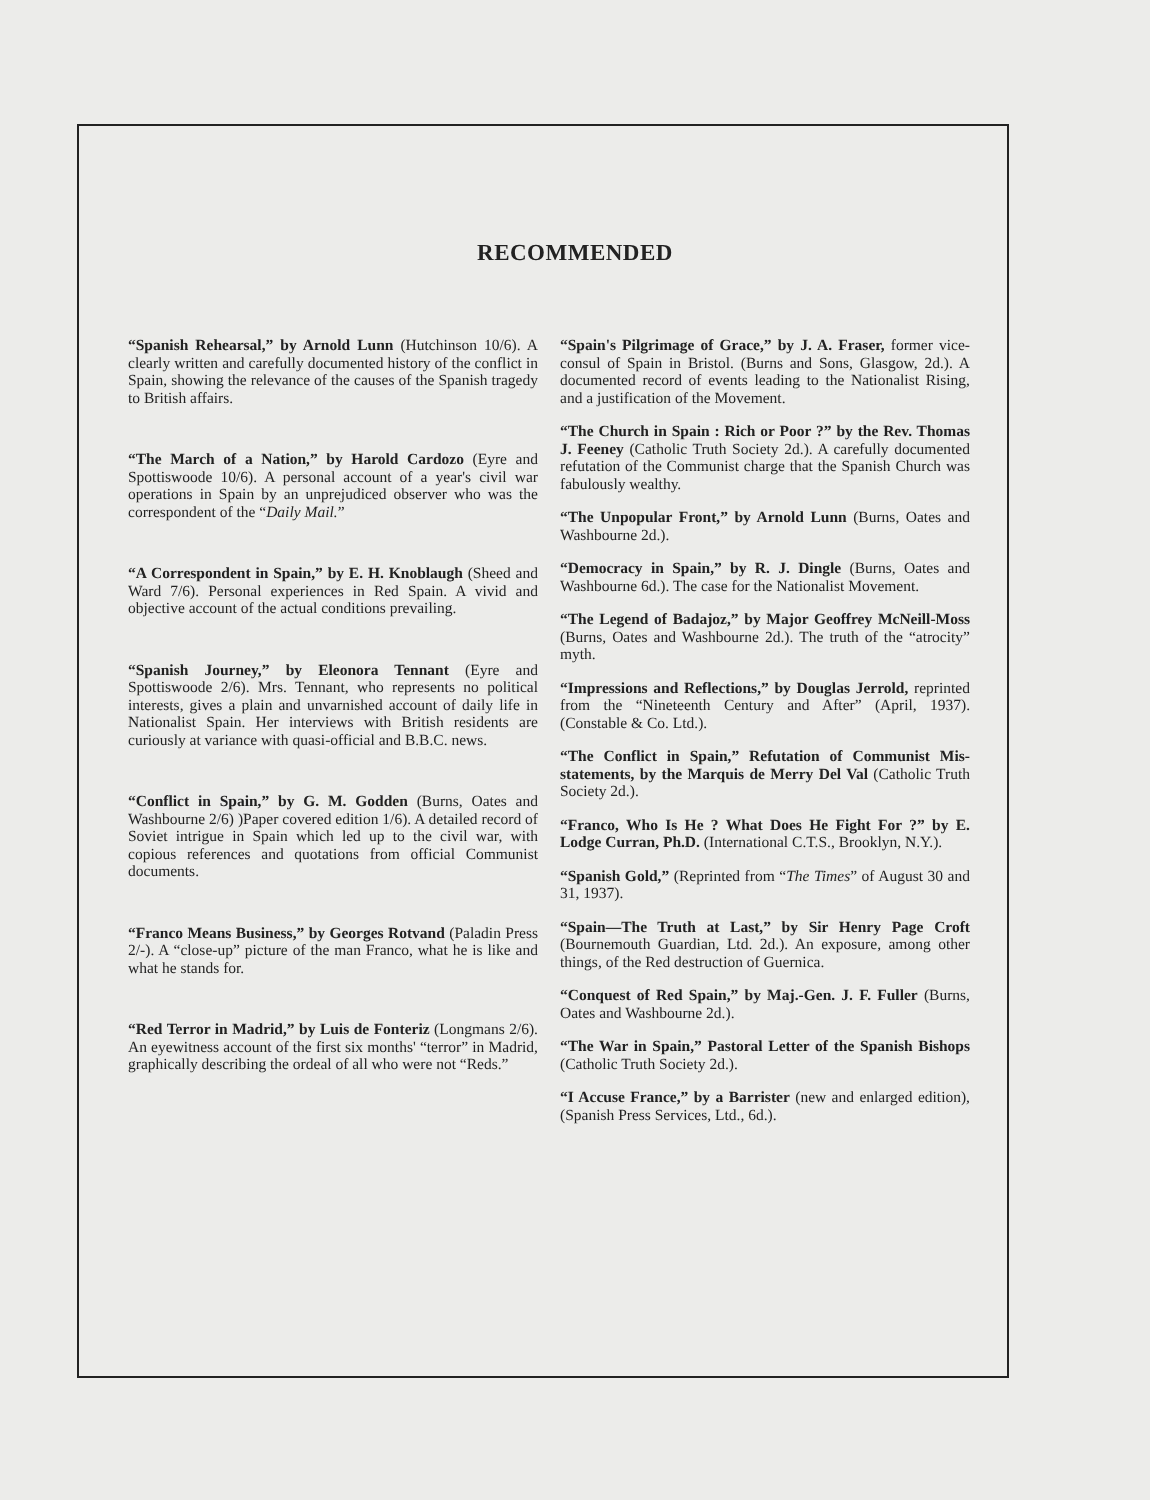RECOMMENDED
“Spanish Rehearsal,” by Arnold Lunn (Hutchinson 10/6). A clearly written and carefully documented history of the conflict in Spain, showing the relevance of the causes of the Spanish tragedy to British affairs.
“The March of a Nation,” by Harold Cardozo (Eyre and Spottiswoode 10/6). A personal account of a year's civil war operations in Spain by an unprejudiced observer who was the correspondent of the “Daily Mail.”
“A Correspondent in Spain,” by E. H. Knoblaugh (Sheed and Ward 7/6). Personal experiences in Red Spain. A vivid and objective account of the actual conditions prevailing.
“Spanish Journey,” by Eleonora Tennant (Eyre and Spottiswoode 2/6). Mrs. Tennant, who represents no political interests, gives a plain and unvarnished account of daily life in Nationalist Spain. Her interviews with British residents are curiously at variance with quasi-official and B.B.C. news.
“Conflict in Spain,” by G. M. Godden (Burns, Oates and Washbourne 2/6) )Paper covered edition 1/6). A detailed record of Soviet intrigue in Spain which led up to the civil war, with copious references and quotations from official Communist documents.
“Franco Means Business,” by Georges Rotvand (Paladin Press 2/-). A “close-up” picture of the man Franco, what he is like and what he stands for.
“Red Terror in Madrid,” by Luis de Fonteriz (Longmans 2/6). An eyewitness account of the first six months' “terror” in Madrid, graphically describing the ordeal of all who were not “Reds.”
“Spain's Pilgrimage of Grace,” by J. A. Fraser, former vice-consul of Spain in Bristol. (Burns and Sons, Glasgow, 2d.). A documented record of events leading to the Nationalist Rising, and a justification of the Movement.
“The Church in Spain : Rich or Poor ?” by the Rev. Thomas J. Feeney (Catholic Truth Society 2d.). A carefully documented refutation of the Communist charge that the Spanish Church was fabulously wealthy.
“The Unpopular Front,” by Arnold Lunn (Burns, Oates and Washbourne 2d.).
“Democracy in Spain,” by R. J. Dingle (Burns, Oates and Washbourne 6d.). The case for the Nationalist Movement.
“The Legend of Badajoz,” by Major Geoffrey McNeill-Moss (Burns, Oates and Washbourne 2d.). The truth of the “atrocity” myth.
“Impressions and Reflections,” by Douglas Jerrold, reprinted from the “Nineteenth Century and After” (April, 1937). (Constable & Co. Ltd.).
“The Conflict in Spain,” Refutation of Communist Mis-statements, by the Marquis de Merry Del Val (Catholic Truth Society 2d.).
“Franco, Who Is He ? What Does He Fight For ?” by E. Lodge Curran, Ph.D. (International C.T.S., Brooklyn, N.Y.).
“Spanish Gold,” (Reprinted from “The Times” of August 30 and 31, 1937).
“Spain—The Truth at Last,” by Sir Henry Page Croft (Bournemouth Guardian, Ltd. 2d.). An exposure, among other things, of the Red destruction of Guernica.
“Conquest of Red Spain,” by Maj.-Gen. J. F. Fuller (Burns, Oates and Washbourne 2d.).
“The War in Spain,” Pastoral Letter of the Spanish Bishops (Catholic Truth Society 2d.).
“I Accuse France,” by a Barrister (new and enlarged edition), (Spanish Press Services, Ltd., 6d.).